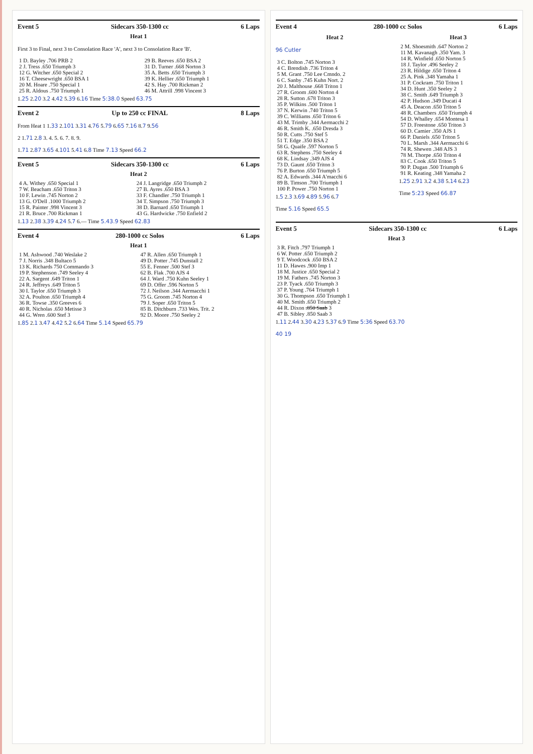Event 5 Sidecars 350-1300 cc 6 Laps
Heat 1
First 3 to Final, next 3 to Consolation Race 'A', next 3 to Consolation Race 'B'.
| 1 D. Bayley .706 PRB 2 | 29 B. Reeves .650 BSA 2 |
| 2 J. Tress .650 Triumph 3 | 31 D. Turner .668 Norton 3 |
| 12 G. Witcher .650 Special 2 | 35 A. Betts .650 Triumph 3 |
| 16 T. Cheesewright .650 BSA 1 | 39 K. Hellier .650 Triumph 1 |
| 20 M. Hoare .750 Special 1 | 42 S. Hay .700 Rickman 2 |
| 25 R. Aldous .750 Triumph 1 | 46 M. Attrill .998 Vincent 3 |
1.25 2.20 3.2 4.42 5.39 6.16 Time 5:38.0 Speed 63.75
Event 2 Up to 250 cc FINAL 8 Laps
From Heat 1 1.33 2.101 3.31 4.76 5.79 6.65 7.16 8.7 9.56
2 1.71 2.8 3. 4. 5. 6. 7. 8. 9.
1.71 2.87 3.65 4.101 5.41 6.8 Time 7.13 Speed 66.2
Event 5 Sidecars 350-1300 cc 6 Laps
Heat 2
| 4 A. Withey .650 Special 1 | 24 J. Langridge .650 Triumph 2 |
| 7 W. Beacham .650 Triton 3 | 27 B. Ayres .650 BSA 3 |
| 10 F. Lewin .745 Norton 2 | 33 F. Chandler .750 Triumph 1 |
| 13 G. O'Dell .1000 Triumph 2 | 34 T. Simpson .750 Triumph 3 |
| 15 R. Painter .998 Vincent 3 | 38 D. Barnard .650 Triumph 1 |
| 21 R. Bruce .700 Rickman 1 | 43 G. Hardwicke .750 Enfield 2 |
1.13 2.38 3.39 4.24 5.7 6.— Time 5.43.9 Speed 62.83
Event 4 280-1000 cc Solos 6 Laps
Heat 1
| 1 M. Ashwood .740 Weslake 2 | 47 R. Allen .650 Triumph 1 |
| 7 J. Norris .348 Bultaco 5 | 49 D. Potter .745 Dunstall 2 |
| 13 K. Richards 750 Commando 3 | 55 E. Fenner .500 Stef 3 |
| 19 P. Stephenson .749 Seeley 4 | 62 B. Flak .700 AJS 4 |
| 22 A. Sargent .649 Triton 1 | 64 J. Ward .750 Kuhn Seeley 1 |
| 24 R. Jeffreys .649 Triton 5 | 69 D. Offer .596 Norton 5 |
| 30 I. Taylor .650 Triumph 3 | 72 J. Neilson .344 Aermacchi 1 |
| 32 A. Poulton .650 Triumph 4 | 75 G. Groom .745 Norton 4 |
| 36 R. Towse .350 Greeves 6 | 79 J. Soper .650 Triton 5 |
| 40 R. Nicholas .650 Metisse 3 | 85 B. Ditchburn .733 Wes. Trit. 2 |
| 44 G. Wren .600 Stef 3 | 92 D. Moore .750 Seeley 2 |
1.85 2.1 3.47 4.42 5.2 6.64 Time 5.14 Speed 65.79
Event 4 280-1000 cc Solos 6 Laps
Heat 2
96 Cutler
| 3 C. Bolton .745 Norton 3 |
| 4 C. Brendish .736 Triton 4 |
| 5 M. Grant .750 Lee Cmndo. 2 |
| 6 C. Sanby .745 Kuhn Nort. 2 |
| 20 J. Malthouse .668 Triton 1 |
| 27 R. Groom .600 Norton 4 |
| 28 R. Sutton .678 Triton 3 |
| 35 P. Wilkins .500 Triton 1 |
| 37 N. Kerwin .740 Triton 5 |
| 39 C. Williams .650 Triton 6 |
| 43 M. Trimby .344 Aermacchi 2 |
| 46 R. Smith K. .650 Dresda 3 |
| 50 R. Cutts .750 Stef 5 |
| 51 T. Edge .350 BSA 2 |
| 58 G. Quaife .597 Norton 5 |
| 63 R. Stephens .750 Seeley 4 |
| 68 K. Lindsay .349 AJS 4 |
| 73 D. Gaunt .650 Triton 3 |
| 76 P. Burton .650 Triumph 5 |
| 82 A. Edwards .344 A'macchi 6 |
| 89 B. Timson .700 Triumph 1 |
| 100 P. Power .750 Norton 1 |
1.5 2.3 3.69 4.89 5.96 6.7
Time 5.16 Speed 65.5
Heat 3
| 2 M. Shoesmith .647 Norton 2 |
| 11 M. Kavanagh .350 Yam. 3 |
| 14 R. Winfield .650 Norton 5 |
| 18 J. Taylor .496 Seeley 2 |
| 23 R. Hildige .650 Triton 4 |
| 25 A. Pink .348 Yamaha 1 |
| 31 P. Cockram .750 Triton 1 |
| 34 D. Hunt .350 Seeley 2 |
| 38 C. Smith .649 Triumph 3 |
| 42 P. Hudson .349 Ducati 4 |
| 45 A. Deacon .650 Triton 5 |
| 48 R. Chambers .650 Triumph 4 |
| 54 D. Whalley .654 Montesa 1 |
| 57 D. Freestone .650 Triton 3 |
| 60 D. Camier .350 AJS 1 |
| 66 P. Daniels .650 Triton 5 |
| 70 L. Marsh .344 Aermacchi 6 |
| 74 R. Shewen .348 AJS 3 |
| 78 M. Thorpe .650 Triton 4 |
| 83 C. Cook .650 Triton 5 |
| 90 P. Dugan .500 Triumph 6 |
| 91 R. Keating .348 Yamaha 2 |
1.25 2.91 3.2 4.38 5.14 6.23
Time 5:23 Speed 66.87
Event 5 Sidecars 350-1300 cc 6 Laps
Heat 3
| 3 R. Fitch .797 Triumph 1 |
| 6 W. Potter .650 Triumph 2 |
| 9 T. Woodcock .650 BSA 2 |
| 11 D. Hawes .900 Imp 1 |
| 18 M. Justice .650 Special 2 |
| 19 M. Fathers .745 Norton 3 |
| 23 P. Tyack .650 Triumph 3 |
| 37 P. Young .764 Triumph 1 |
| 30 G. Thompson .650 Triumph 1 |
| 40 M. Smith .650 Triumph 2 |
| 44 R. Dixon .850 Saab 3 |
| 47 B. Sibley .850 Saab 3 |
1.11 2.44 3.30 4.23 5.37 6.9 Time 5:36 Speed 63.70
40 19